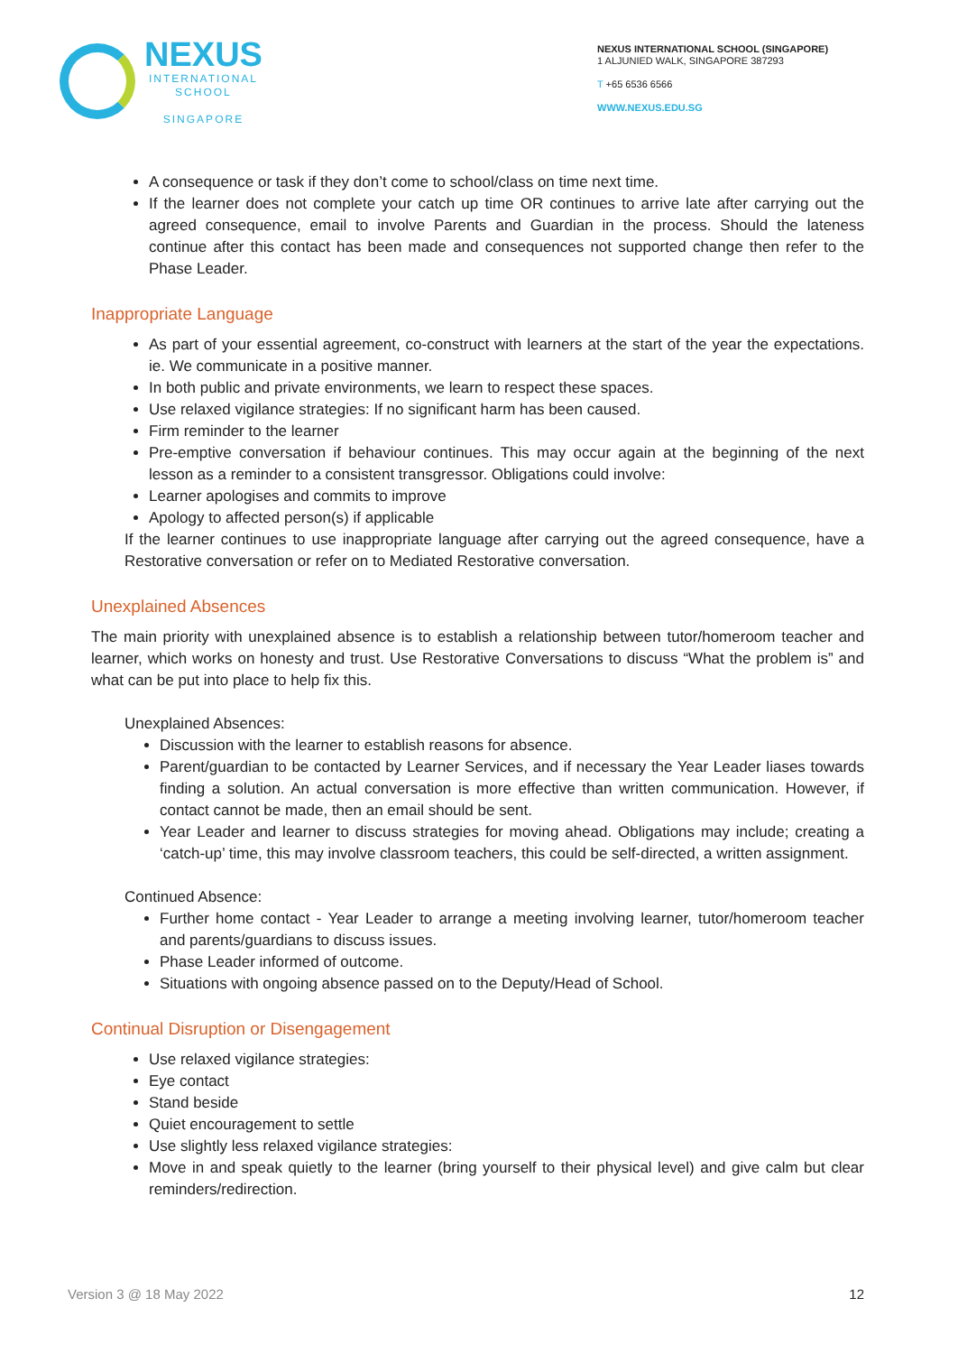NEXUS
INTERNATIONAL
SCHOOL
SINGAPORE
NEXUS INTERNATIONAL SCHOOL (SINGAPORE)
1 ALJUNIED WALK, SINGAPORE 387293
T +65 6536 6566
WWW.NEXUS.EDU.SG
A consequence or task if they don’t come to school/class on time next time.
If the learner does not complete your catch up time OR continues to arrive late after carrying out the agreed consequence, email to involve Parents and Guardian in the process. Should the lateness continue after this contact has been made and consequences not supported change then refer to the Phase Leader.
Inappropriate Language
As part of your essential agreement, co-construct with learners at the start of the year the expectations. ie. We communicate in a positive manner.
In both public and private environments, we learn to respect these spaces.
Use relaxed vigilance strategies: If no significant harm has been caused.
Firm reminder to the learner
Pre-emptive conversation if behaviour continues. This may occur again at the beginning of the next lesson as a reminder to a consistent transgressor. Obligations could involve:
Learner apologises and commits to improve
Apology to affected person(s) if applicable
If the learner continues to use inappropriate language after carrying out the agreed consequence, have a Restorative conversation or refer on to Mediated Restorative conversation.
Unexplained Absences
The main priority with unexplained absence is to establish a relationship between tutor/homeroom teacher and learner, which works on honesty and trust. Use Restorative Conversations to discuss “What the problem is” and what can be put into place to help fix this.
Unexplained Absences:
Discussion with the learner to establish reasons for absence.
Parent/guardian to be contacted by Learner Services, and if necessary the Year Leader liases towards finding a solution. An actual conversation is more effective than written communication. However, if contact cannot be made, then an email should be sent.
Year Leader and learner to discuss strategies for moving ahead. Obligations may include; creating a ‘catch-up’ time, this may involve classroom teachers, this could be self-directed, a written assignment.
Continued Absence:
Further home contact - Year Leader to arrange a meeting involving learner, tutor/homeroom teacher and parents/guardians to discuss issues.
Phase Leader informed of outcome.
Situations with ongoing absence passed on to the Deputy/Head of School.
Continual Disruption or Disengagement
Use relaxed vigilance strategies:
Eye contact
Stand beside
Quiet encouragement to settle
Use slightly less relaxed vigilance strategies:
Move in and speak quietly to the learner (bring yourself to their physical level) and give calm but clear reminders/redirection.
Version 3 @ 18 May 2022 12